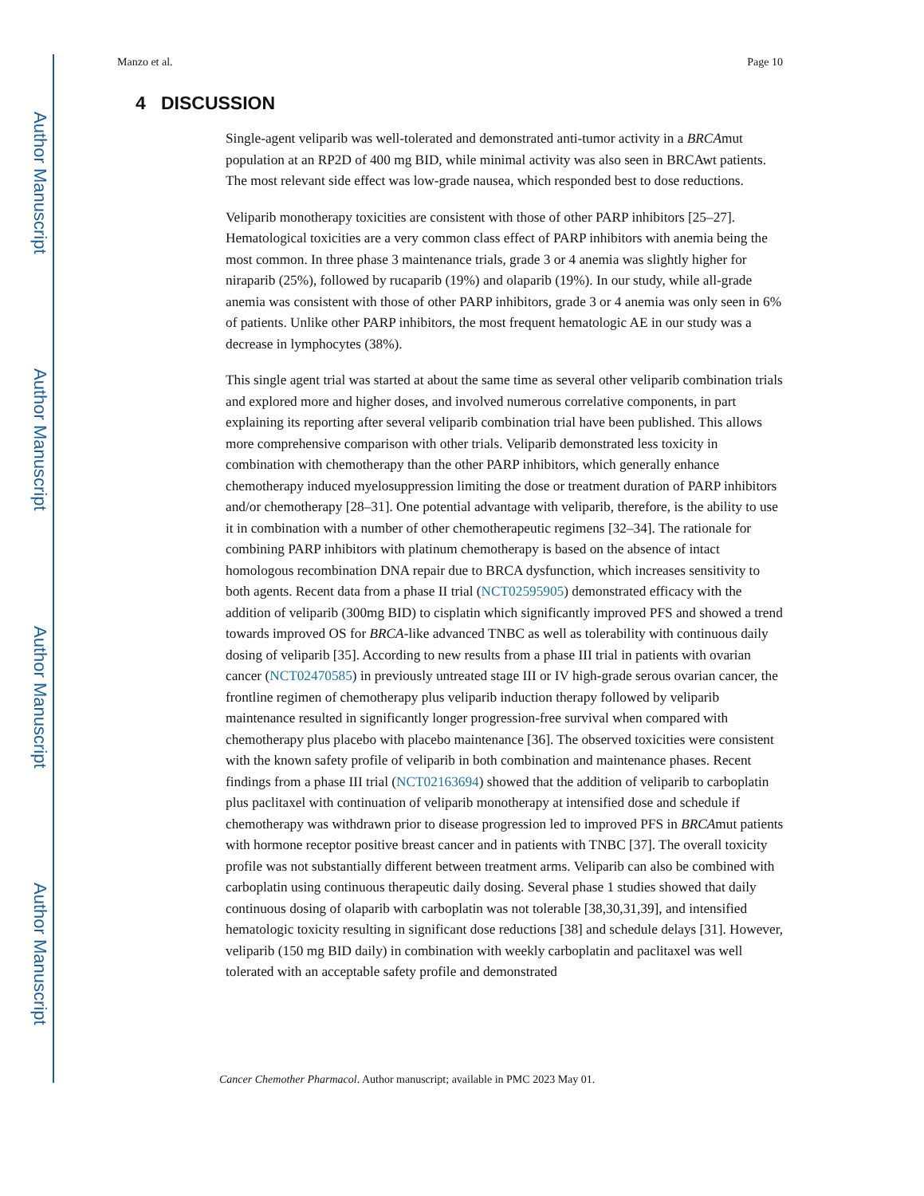Author Manuscript
Author Manuscript
Author Manuscript
Author Manuscript
Manzo et al. Page 10
4 DISCUSSION
Single-agent veliparib was well-tolerated and demonstrated anti-tumor activity in a BRCAmut population at an RP2D of 400 mg BID, while minimal activity was also seen in BRCAwt patients. The most relevant side effect was low-grade nausea, which responded best to dose reductions.
Veliparib monotherapy toxicities are consistent with those of other PARP inhibitors [25–27]. Hematological toxicities are a very common class effect of PARP inhibitors with anemia being the most common. In three phase 3 maintenance trials, grade 3 or 4 anemia was slightly higher for niraparib (25%), followed by rucaparib (19%) and olaparib (19%). In our study, while all-grade anemia was consistent with those of other PARP inhibitors, grade 3 or 4 anemia was only seen in 6% of patients. Unlike other PARP inhibitors, the most frequent hematologic AE in our study was a decrease in lymphocytes (38%).
This single agent trial was started at about the same time as several other veliparib combination trials and explored more and higher doses, and involved numerous correlative components, in part explaining its reporting after several veliparib combination trial have been published. This allows more comprehensive comparison with other trials. Veliparib demonstrated less toxicity in combination with chemotherapy than the other PARP inhibitors, which generally enhance chemotherapy induced myelosuppression limiting the dose or treatment duration of PARP inhibitors and/or chemotherapy [28–31]. One potential advantage with veliparib, therefore, is the ability to use it in combination with a number of other chemotherapeutic regimens [32–34]. The rationale for combining PARP inhibitors with platinum chemotherapy is based on the absence of intact homologous recombination DNA repair due to BRCA dysfunction, which increases sensitivity to both agents. Recent data from a phase II trial (NCT02595905) demonstrated efficacy with the addition of veliparib (300mg BID) to cisplatin which significantly improved PFS and showed a trend towards improved OS for BRCA-like advanced TNBC as well as tolerability with continuous daily dosing of veliparib [35]. According to new results from a phase III trial in patients with ovarian cancer (NCT02470585) in previously untreated stage III or IV high-grade serous ovarian cancer, the frontline regimen of chemotherapy plus veliparib induction therapy followed by veliparib maintenance resulted in significantly longer progression-free survival when compared with chemotherapy plus placebo with placebo maintenance [36]. The observed toxicities were consistent with the known safety profile of veliparib in both combination and maintenance phases. Recent findings from a phase III trial (NCT02163694) showed that the addition of veliparib to carboplatin plus paclitaxel with continuation of veliparib monotherapy at intensified dose and schedule if chemotherapy was withdrawn prior to disease progression led to improved PFS in BRCAmut patients with hormone receptor positive breast cancer and in patients with TNBC [37]. The overall toxicity profile was not substantially different between treatment arms. Veliparib can also be combined with carboplatin using continuous therapeutic daily dosing. Several phase 1 studies showed that daily continuous dosing of olaparib with carboplatin was not tolerable [38,30,31,39], and intensified hematologic toxicity resulting in significant dose reductions [38] and schedule delays [31]. However, veliparib (150 mg BID daily) in combination with weekly carboplatin and paclitaxel was well tolerated with an acceptable safety profile and demonstrated
Cancer Chemother Pharmacol. Author manuscript; available in PMC 2023 May 01.